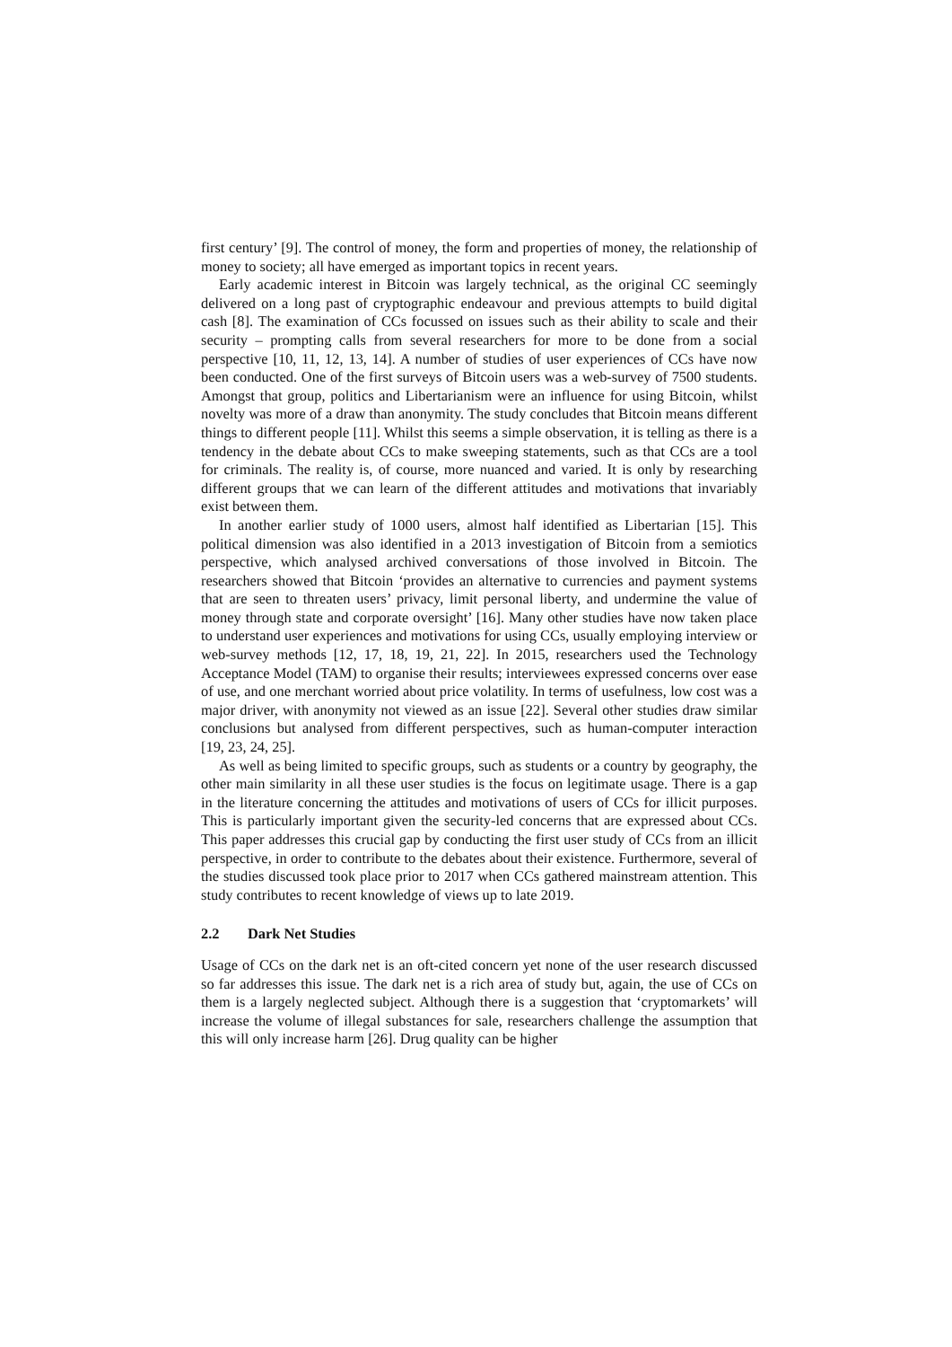first century’ [9]. The control of money, the form and properties of money, the relationship of money to society; all have emerged as important topics in recent years.
Early academic interest in Bitcoin was largely technical, as the original CC seemingly delivered on a long past of cryptographic endeavour and previous attempts to build digital cash [8]. The examination of CCs focussed on issues such as their ability to scale and their security – prompting calls from several researchers for more to be done from a social perspective [10, 11, 12, 13, 14]. A number of studies of user experiences of CCs have now been conducted. One of the first surveys of Bitcoin users was a web-survey of 7500 students. Amongst that group, politics and Libertarianism were an influence for using Bitcoin, whilst novelty was more of a draw than anonymity. The study concludes that Bitcoin means different things to different people [11]. Whilst this seems a simple observation, it is telling as there is a tendency in the debate about CCs to make sweeping statements, such as that CCs are a tool for criminals. The reality is, of course, more nuanced and varied. It is only by researching different groups that we can learn of the different attitudes and motivations that invariably exist between them.
In another earlier study of 1000 users, almost half identified as Libertarian [15]. This political dimension was also identified in a 2013 investigation of Bitcoin from a semiotics perspective, which analysed archived conversations of those involved in Bitcoin. The researchers showed that Bitcoin ‘provides an alternative to currencies and payment systems that are seen to threaten users’ privacy, limit personal liberty, and undermine the value of money through state and corporate oversight’ [16]. Many other studies have now taken place to understand user experiences and motivations for using CCs, usually employing interview or web-survey methods [12, 17, 18, 19, 21, 22]. In 2015, researchers used the Technology Acceptance Model (TAM) to organise their results; interviewees expressed concerns over ease of use, and one merchant worried about price volatility. In terms of usefulness, low cost was a major driver, with anonymity not viewed as an issue [22]. Several other studies draw similar conclusions but analysed from different perspectives, such as human-computer interaction [19, 23, 24, 25].
As well as being limited to specific groups, such as students or a country by geography, the other main similarity in all these user studies is the focus on legitimate usage. There is a gap in the literature concerning the attitudes and motivations of users of CCs for illicit purposes. This is particularly important given the security-led concerns that are expressed about CCs. This paper addresses this crucial gap by conducting the first user study of CCs from an illicit perspective, in order to contribute to the debates about their existence. Furthermore, several of the studies discussed took place prior to 2017 when CCs gathered mainstream attention. This study contributes to recent knowledge of views up to late 2019.
2.2 Dark Net Studies
Usage of CCs on the dark net is an oft-cited concern yet none of the user research discussed so far addresses this issue. The dark net is a rich area of study but, again, the use of CCs on them is a largely neglected subject. Although there is a suggestion that ‘cryptomarkets’ will increase the volume of illegal substances for sale, researchers challenge the assumption that this will only increase harm [26]. Drug quality can be higher